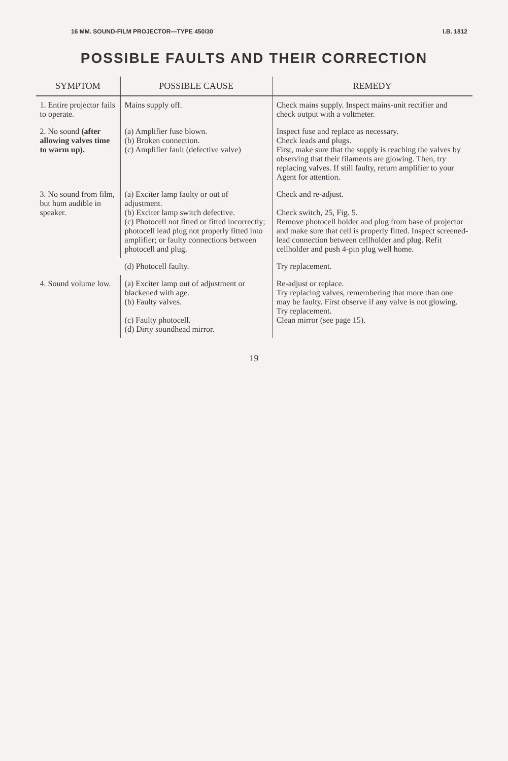16 MM. SOUND-FILM PROJECTOR—TYPE 450/30 I.B. 1812
POSSIBLE FAULTS AND THEIR CORRECTION
| SYMPTOM | POSSIBLE CAUSE | REMEDY |
| --- | --- | --- |
| 1. Entire projector fails to operate. | Mains supply off. | Check mains supply. Inspect mains-unit rectifier and check output with a voltmeter. |
| 2. No sound (after allowing valves time to warm up). | (a) Amplifier fuse blown. (b) Broken connection. (c) Amplifier fault (defective valve) | Inspect fuse and replace as necessary. Check leads and plugs. First, make sure that the supply is reaching the valves by observing that their filaments are glowing. Then, try replacing valves. If still faulty, return amplifier to your Agent for attention. |
| 3. No sound from film, but hum audible in speaker. | (a) Exciter lamp faulty or out of adjustment. (b) Exciter lamp switch defective. (c) Photocell not fitted or fitted incorrectly; photocell lead plug not properly fitted into amplifier; or faulty connections between photocell and plug. | Check and re-adjust. Check switch, 25, Fig. 5. Remove photocell holder and plug from base of projector and make sure that cell is properly fitted. Inspect screened-lead connection between cellholder and plug. Refit cellholder and push 4-pin plug well home. |
| | (d) Photocell faulty. | Try replacement. |
| 4. Sound volume low. | (a) Exciter lamp out of adjustment or blackened with age. (b) Faulty valves. (c) Faulty photocell. (d) Dirty soundhead mirror. | Re-adjust or replace. Try replacing valves, remembering that more than one may be faulty. First observe if any valve is not glowing. Try replacement. Clean mirror (see page 15). |
19